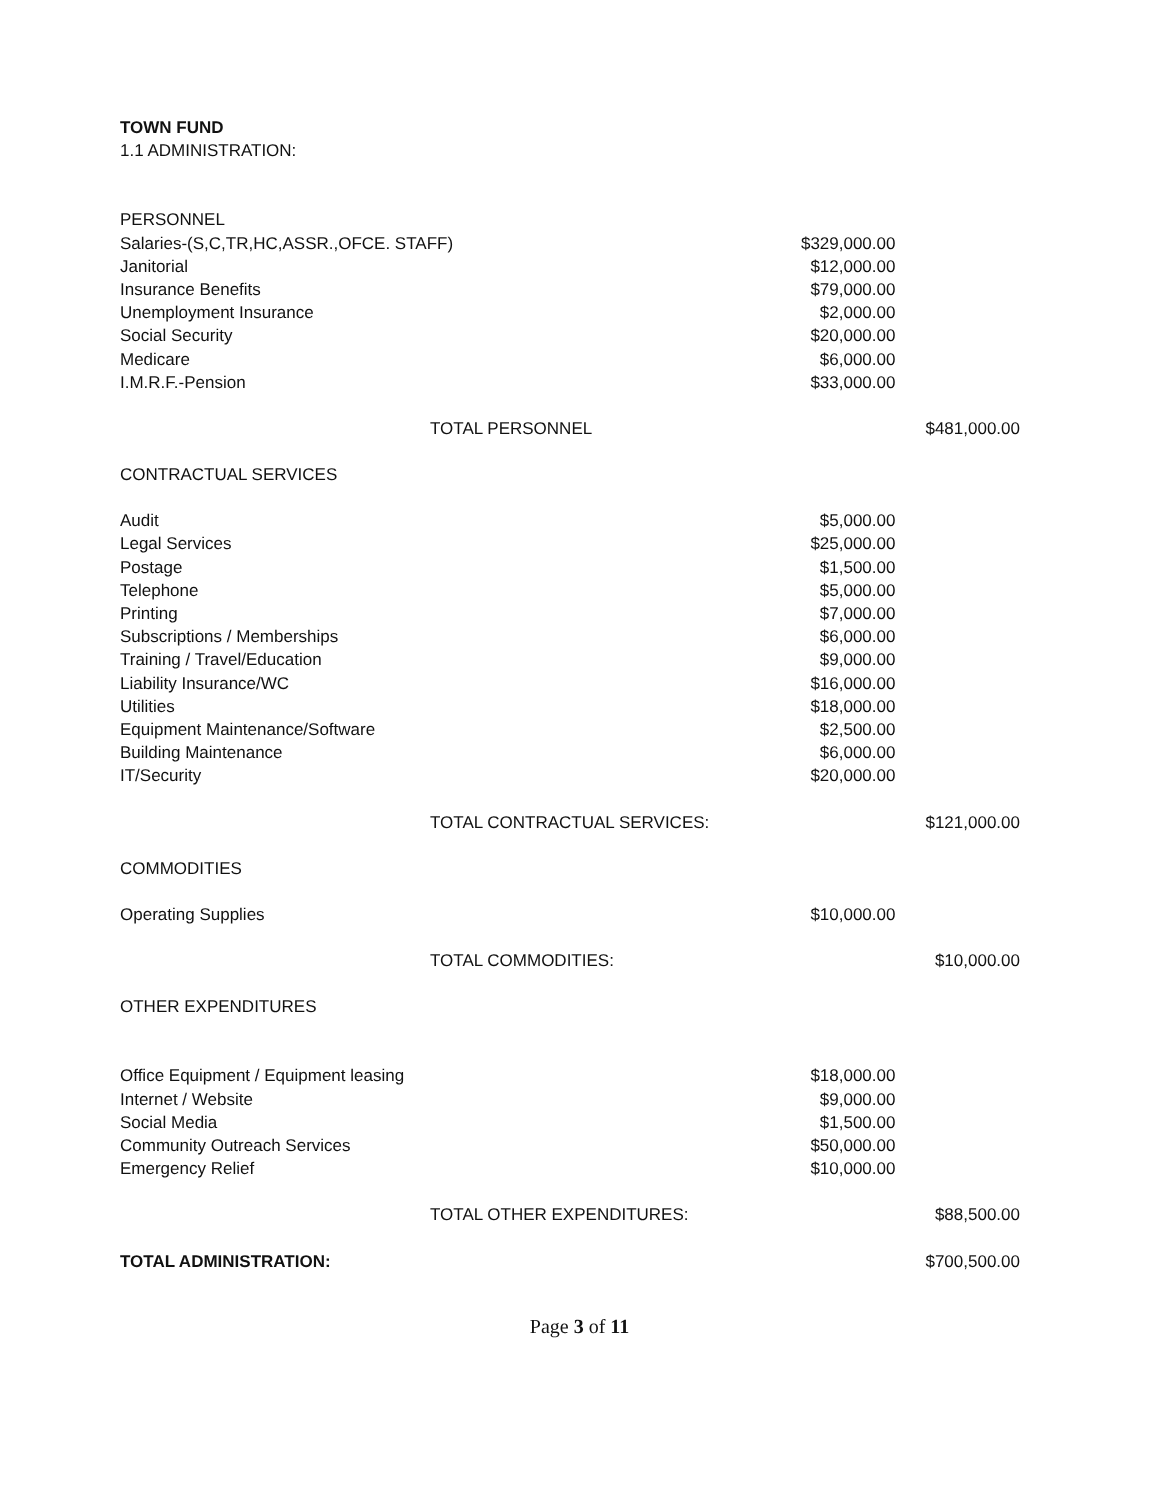| | TOWN FUND | | |
| 1.1 ADMINISTRATION: | | | |
| PERSONNEL | | | |
| | Salaries-(S,C,TR,HC,ASSR.,OFCE. STAFF) | $329,000.00 | |
| | Janitorial | $12,000.00 | |
| | Insurance Benefits | $79,000.00 | |
| | Unemployment Insurance | $2,000.00 | |
| | Social Security | $20,000.00 | |
| | Medicare | $6,000.00 | |
| | I.M.R.F.-Pension | $33,000.00 | |
| | TOTAL PERSONNEL | | $481,000.00 |
| CONTRACTUAL SERVICES | | | |
| | Audit | $5,000.00 | |
| | Legal Services | $25,000.00 | |
| | Postage | $1,500.00 | |
| | Telephone | $5,000.00 | |
| | Printing | $7,000.00 | |
| | Subscriptions / Memberships | $6,000.00 | |
| | Training / Travel/Education | $9,000.00 | |
| | Liability Insurance/WC | $16,000.00 | |
| | Utilities | $18,000.00 | |
| | Equipment Maintenance/Software | $2,500.00 | |
| | Building Maintenance | $6,000.00 | |
| | IT/Security | $20,000.00 | |
| | TOTAL CONTRACTUAL SERVICES: | | $121,000.00 |
| COMMODITIES | | | |
| | Operating Supplies | $10,000.00 | |
| | TOTAL COMMODITIES: | | $10,000.00 |
| OTHER EXPENDITURES | | | |
| | Office Equipment / Equipment leasing | $18,000.00 | |
| | Internet / Website | $9,000.00 | |
| | Social Media | $1,500.00 | |
| | Community Outreach Services | $50,000.00 | |
| | Emergency Relief | $10,000.00 | |
| | TOTAL OTHER EXPENDITURES: | | $88,500.00 |
| TOTAL ADMINISTRATION: | | | $700,500.00 |
Page 3 of 11